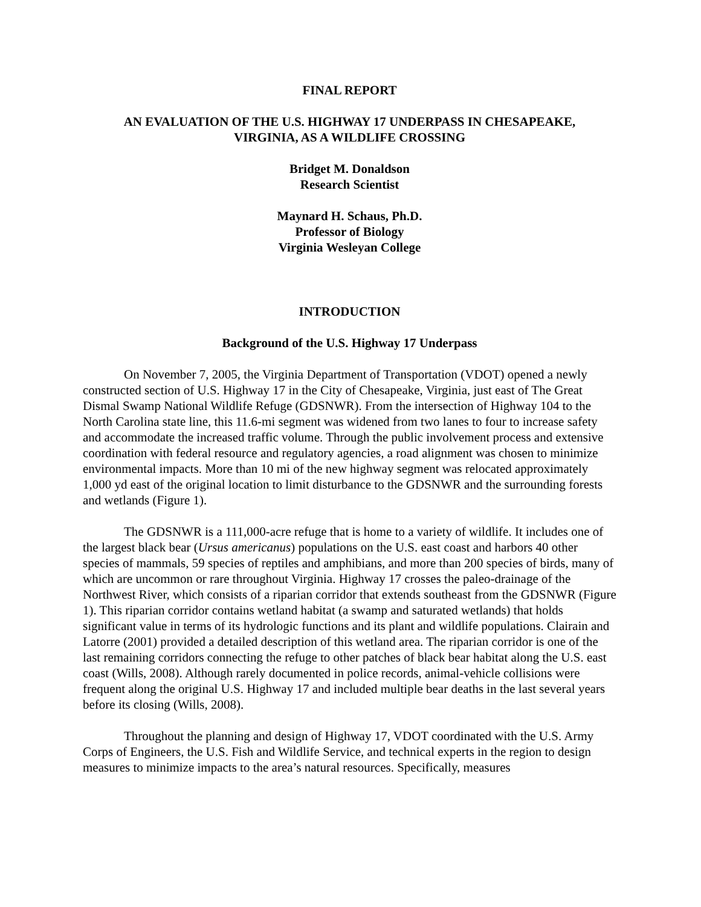FINAL REPORT
AN EVALUATION OF THE U.S. HIGHWAY 17 UNDERPASS IN CHESAPEAKE,
VIRGINIA, AS A WILDLIFE CROSSING
Bridget M. Donaldson
Research Scientist
Maynard H. Schaus, Ph.D.
Professor of Biology
Virginia Wesleyan College
INTRODUCTION
Background of the U.S. Highway 17 Underpass
On November 7, 2005, the Virginia Department of Transportation (VDOT) opened a newly constructed section of U.S. Highway 17 in the City of Chesapeake, Virginia, just east of The Great Dismal Swamp National Wildlife Refuge (GDSNWR). From the intersection of Highway 104 to the North Carolina state line, this 11.6-mi segment was widened from two lanes to four to increase safety and accommodate the increased traffic volume. Through the public involvement process and extensive coordination with federal resource and regulatory agencies, a road alignment was chosen to minimize environmental impacts. More than 10 mi of the new highway segment was relocated approximately 1,000 yd east of the original location to limit disturbance to the GDSNWR and the surrounding forests and wetlands (Figure 1).
The GDSNWR is a 111,000-acre refuge that is home to a variety of wildlife. It includes one of the largest black bear (Ursus americanus) populations on the U.S. east coast and harbors 40 other species of mammals, 59 species of reptiles and amphibians, and more than 200 species of birds, many of which are uncommon or rare throughout Virginia. Highway 17 crosses the paleo-drainage of the Northwest River, which consists of a riparian corridor that extends southeast from the GDSNWR (Figure 1). This riparian corridor contains wetland habitat (a swamp and saturated wetlands) that holds significant value in terms of its hydrologic functions and its plant and wildlife populations. Clairain and Latorre (2001) provided a detailed description of this wetland area. The riparian corridor is one of the last remaining corridors connecting the refuge to other patches of black bear habitat along the U.S. east coast (Wills, 2008). Although rarely documented in police records, animal-vehicle collisions were frequent along the original U.S. Highway 17 and included multiple bear deaths in the last several years before its closing (Wills, 2008).
Throughout the planning and design of Highway 17, VDOT coordinated with the U.S. Army Corps of Engineers, the U.S. Fish and Wildlife Service, and technical experts in the region to design measures to minimize impacts to the area’s natural resources. Specifically, measures